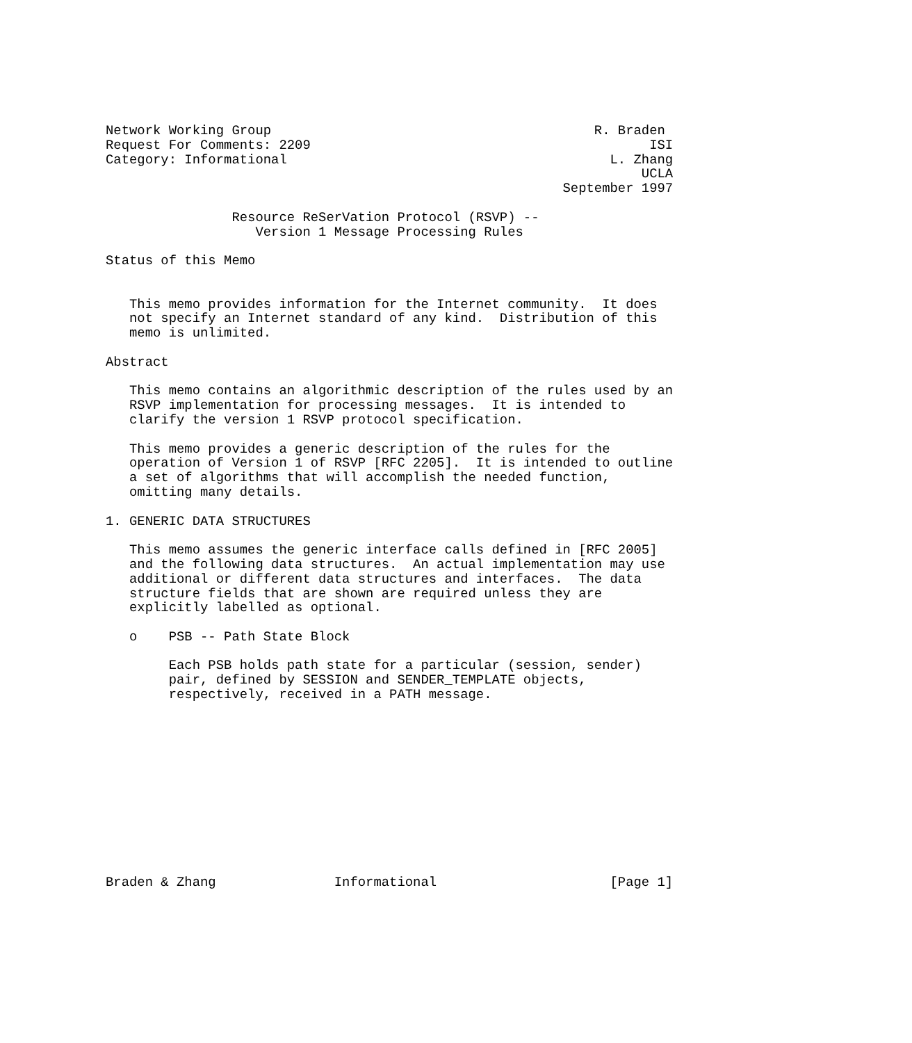Network Working Group                                         R. Braden
Request For Comments: 2209                                           ISI
Category: Informational                                         L. Zhang
                                                                    UCLA
                                                          September 1997

                Resource ReSerVation Protocol (RSVP) --
                   Version 1 Message Processing Rules

Status of this Memo


   This memo provides information for the Internet community.  It does
   not specify an Internet standard of any kind.  Distribution of this
   memo is unlimited.

Abstract

   This memo contains an algorithmic description of the rules used by an
   RSVP implementation for processing messages.  It is intended to
   clarify the version 1 RSVP protocol specification.

   This memo provides a generic description of the rules for the
   operation of Version 1 of RSVP [RFC 2205].  It is intended to outline
   a set of algorithms that will accomplish the needed function,
   omitting many details.

1. GENERIC DATA STRUCTURES

   This memo assumes the generic interface calls defined in [RFC 2005]
   and the following data structures.  An actual implementation may use
   additional or different data structures and interfaces.  The data
   structure fields that are shown are required unless they are
   explicitly labelled as optional.

   o    PSB -- Path State Block

        Each PSB holds path state for a particular (session, sender)
        pair, defined by SESSION and SENDER_TEMPLATE objects,
        respectively, received in a PATH message.












Braden & Zhang               Informational                      [Page 1]